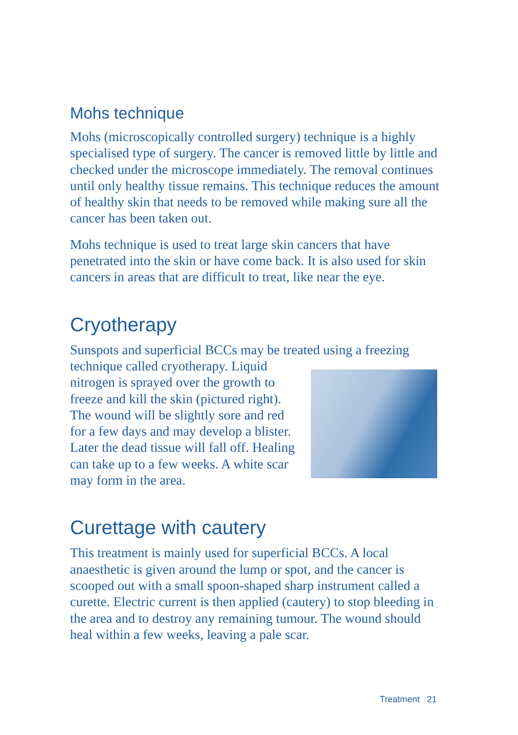Mohs technique
Mohs (microscopically controlled surgery) technique is a highly specialised type of surgery. The cancer is removed little by little and checked under the microscope immediately. The removal continues until only healthy tissue remains. This technique reduces the amount of healthy skin that needs to be removed while making sure all the cancer has been taken out.
Mohs technique is used to treat large skin cancers that have penetrated into the skin or have come back. It is also used for skin cancers in areas that are difficult to treat, like near the eye.
Cryotherapy
Sunspots and superficial BCCs may be treated using a freezing technique called cryotherapy. Liquid nitrogen is sprayed over the growth to freeze and kill the skin (pictured right). The wound will be slightly sore and red for a few days and may develop a blister. Later the dead tissue will fall off. Healing can take up to a few weeks. A white scar may form in the area.
Curettage with cautery
This treatment is mainly used for superficial BCCs. A local anaesthetic is given around the lump or spot, and the cancer is scooped out with a small spoon-shaped sharp instrument called a curette. Electric current is then applied (cautery) to stop bleeding in the area and to destroy any remaining tumour. The wound should heal within a few weeks, leaving a pale scar.
Treatment 21